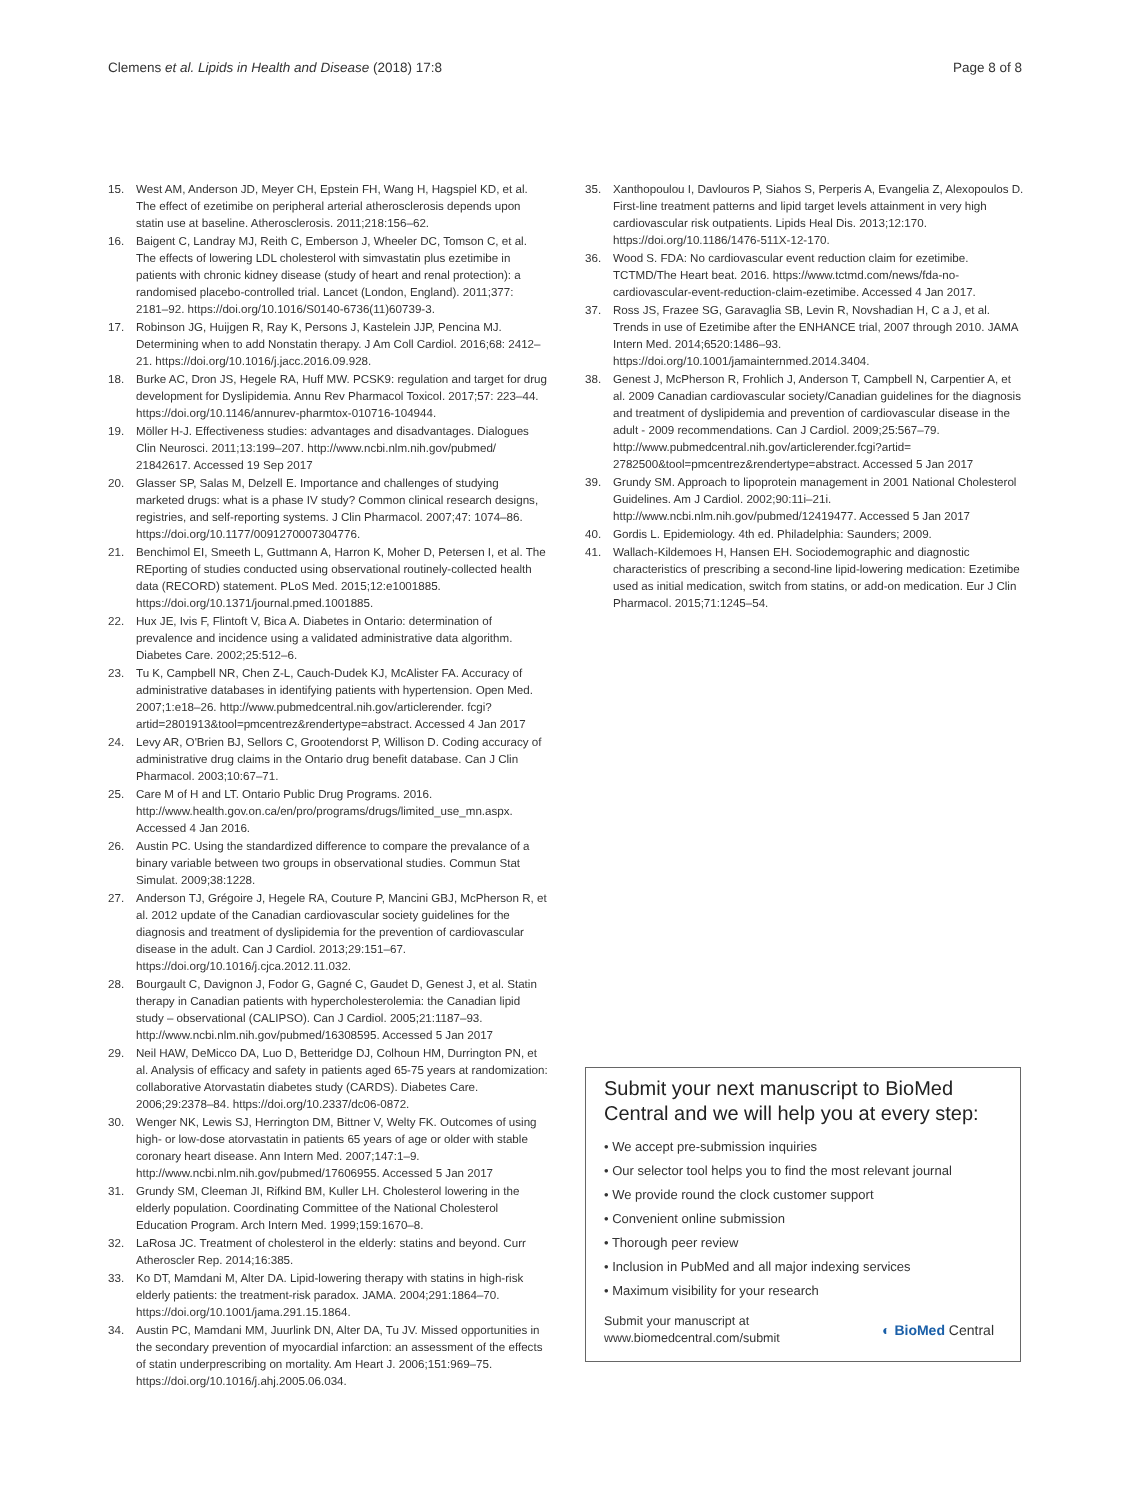Clemens et al. Lipids in Health and Disease (2018) 17:8 Page 8 of 8
15. West AM, Anderson JD, Meyer CH, Epstein FH, Wang H, Hagspiel KD, et al. The effect of ezetimibe on peripheral arterial atherosclerosis depends upon statin use at baseline. Atherosclerosis. 2011;218:156–62.
16. Baigent C, Landray MJ, Reith C, Emberson J, Wheeler DC, Tomson C, et al. The effects of lowering LDL cholesterol with simvastatin plus ezetimibe in patients with chronic kidney disease (study of heart and renal protection): a randomised placebo-controlled trial. Lancet (London, England). 2011;377: 2181–92. https://doi.org/10.1016/S0140-6736(11)60739-3.
17. Robinson JG, Huijgen R, Ray K, Persons J, Kastelein JJP, Pencina MJ. Determining when to add Nonstatin therapy. J Am Coll Cardiol. 2016;68: 2412–21. https://doi.org/10.1016/j.jacc.2016.09.928.
18. Burke AC, Dron JS, Hegele RA, Huff MW. PCSK9: regulation and target for drug development for Dyslipidemia. Annu Rev Pharmacol Toxicol. 2017;57: 223–44. https://doi.org/10.1146/annurev-pharmtox-010716-104944.
19. Möller H-J. Effectiveness studies: advantages and disadvantages. Dialogues Clin Neurosci. 2011;13:199–207. http://www.ncbi.nlm.nih.gov/pubmed/ 21842617. Accessed 19 Sep 2017
20. Glasser SP, Salas M, Delzell E. Importance and challenges of studying marketed drugs: what is a phase IV study? Common clinical research designs, registries, and self-reporting systems. J Clin Pharmacol. 2007;47: 1074–86. https://doi.org/10.1177/0091270007304776.
21. Benchimol EI, Smeeth L, Guttmann A, Harron K, Moher D, Petersen I, et al. The REporting of studies conducted using observational routinely-collected health data (RECORD) statement. PLoS Med. 2015;12:e1001885. https://doi.org/10.1371/journal.pmed.1001885.
22. Hux JE, Ivis F, Flintoft V, Bica A. Diabetes in Ontario: determination of prevalence and incidence using a validated administrative data algorithm. Diabetes Care. 2002;25:512–6.
23. Tu K, Campbell NR, Chen Z-L, Cauch-Dudek KJ, McAlister FA. Accuracy of administrative databases in identifying patients with hypertension. Open Med. 2007;1:e18–26. http://www.pubmedcentral.nih.gov/articlerender. fcgi?artid=2801913&tool=pmcentrez&rendertype=abstract. Accessed 4 Jan 2017
24. Levy AR, O'Brien BJ, Sellors C, Grootendorst P, Willison D. Coding accuracy of administrative drug claims in the Ontario drug benefit database. Can J Clin Pharmacol. 2003;10:67–71.
25. Care M of H and LT. Ontario Public Drug Programs. 2016. http://www.health.gov.on.ca/en/pro/programs/drugs/limited_use_mn.aspx. Accessed 4 Jan 2016.
26. Austin PC. Using the standardized difference to compare the prevalance of a binary variable between two groups in observational studies. Commun Stat Simulat. 2009;38:1228.
27. Anderson TJ, Grégoire J, Hegele RA, Couture P, Mancini GBJ, McPherson R, et al. 2012 update of the Canadian cardiovascular society guidelines for the diagnosis and treatment of dyslipidemia for the prevention of cardiovascular disease in the adult. Can J Cardiol. 2013;29:151–67. https://doi.org/10.1016/j.cjca.2012.11.032.
28. Bourgault C, Davignon J, Fodor G, Gagné C, Gaudet D, Genest J, et al. Statin therapy in Canadian patients with hypercholesterolemia: the Canadian lipid study – observational (CALIPSO). Can J Cardiol. 2005;21:1187–93. http://www.ncbi.nlm.nih.gov/pubmed/16308595. Accessed 5 Jan 2017
29. Neil HAW, DeMicco DA, Luo D, Betteridge DJ, Colhoun HM, Durrington PN, et al. Analysis of efficacy and safety in patients aged 65-75 years at randomization: collaborative Atorvastatin diabetes study (CARDS). Diabetes Care. 2006;29:2378–84. https://doi.org/10.2337/dc06-0872.
30. Wenger NK, Lewis SJ, Herrington DM, Bittner V, Welty FK. Outcomes of using high- or low-dose atorvastatin in patients 65 years of age or older with stable coronary heart disease. Ann Intern Med. 2007;147:1–9. http://www.ncbi.nlm.nih.gov/pubmed/17606955. Accessed 5 Jan 2017
31. Grundy SM, Cleeman JI, Rifkind BM, Kuller LH. Cholesterol lowering in the elderly population. Coordinating Committee of the National Cholesterol Education Program. Arch Intern Med. 1999;159:1670–8.
32. LaRosa JC. Treatment of cholesterol in the elderly: statins and beyond. Curr Atheroscler Rep. 2014;16:385.
33. Ko DT, Mamdani M, Alter DA. Lipid-lowering therapy with statins in high-risk elderly patients: the treatment-risk paradox. JAMA. 2004;291:1864–70. https://doi.org/10.1001/jama.291.15.1864.
34. Austin PC, Mamdani MM, Juurlink DN, Alter DA, Tu JV. Missed opportunities in the secondary prevention of myocardial infarction: an assessment of the effects of statin underprescribing on mortality. Am Heart J. 2006;151:969–75. https://doi.org/10.1016/j.ahj.2005.06.034.
35. Xanthopoulou I, Davlouros P, Siahos S, Perperis A, Evangelia Z, Alexopoulos D. First-line treatment patterns and lipid target levels attainment in very high cardiovascular risk outpatients. Lipids Heal Dis. 2013;12:170. https://doi.org/10.1186/1476-511X-12-170.
36. Wood S. FDA: No cardiovascular event reduction claim for ezetimibe. TCTMD/The Heart beat. 2016. https://www.tctmd.com/news/fda-no-cardiovascular-event-reduction-claim-ezetimibe. Accessed 4 Jan 2017.
37. Ross JS, Frazee SG, Garavaglia SB, Levin R, Novshadian H, C a J, et al. Trends in use of Ezetimibe after the ENHANCE trial, 2007 through 2010. JAMA Intern Med. 2014;6520:1486–93. https://doi.org/10.1001/jamainternmed.2014.3404.
38. Genest J, McPherson R, Frohlich J, Anderson T, Campbell N, Carpentier A, et al. 2009 Canadian cardiovascular society/Canadian guidelines for the diagnosis and treatment of dyslipidemia and prevention of cardiovascular disease in the adult - 2009 recommendations. Can J Cardiol. 2009;25:567–79. http://www.pubmedcentral.nih.gov/articlerender.fcgi?artid= 2782500&tool=pmcentrez&rendertype=abstract. Accessed 5 Jan 2017
39. Grundy SM. Approach to lipoprotein management in 2001 National Cholesterol Guidelines. Am J Cardiol. 2002;90:11i–21i. http://www.ncbi.nlm.nih.gov/pubmed/12419477. Accessed 5 Jan 2017
40. Gordis L. Epidemiology. 4th ed. Philadelphia: Saunders; 2009.
41. Wallach-Kildemoes H, Hansen EH. Sociodemographic and diagnostic characteristics of prescribing a second-line lipid-lowering medication: Ezetimibe used as initial medication, switch from statins, or add-on medication. Eur J Clin Pharmacol. 2015;71:1245–54.
Submit your next manuscript to BioMed Central and we will help you at every step:
• We accept pre-submission inquiries
• Our selector tool helps you to find the most relevant journal
• We provide round the clock customer support
• Convenient online submission
• Thorough peer review
• Inclusion in PubMed and all major indexing services
• Maximum visibility for your research
Submit your manuscript at
www.biomedcentral.com/submit ◐ BioMed Central